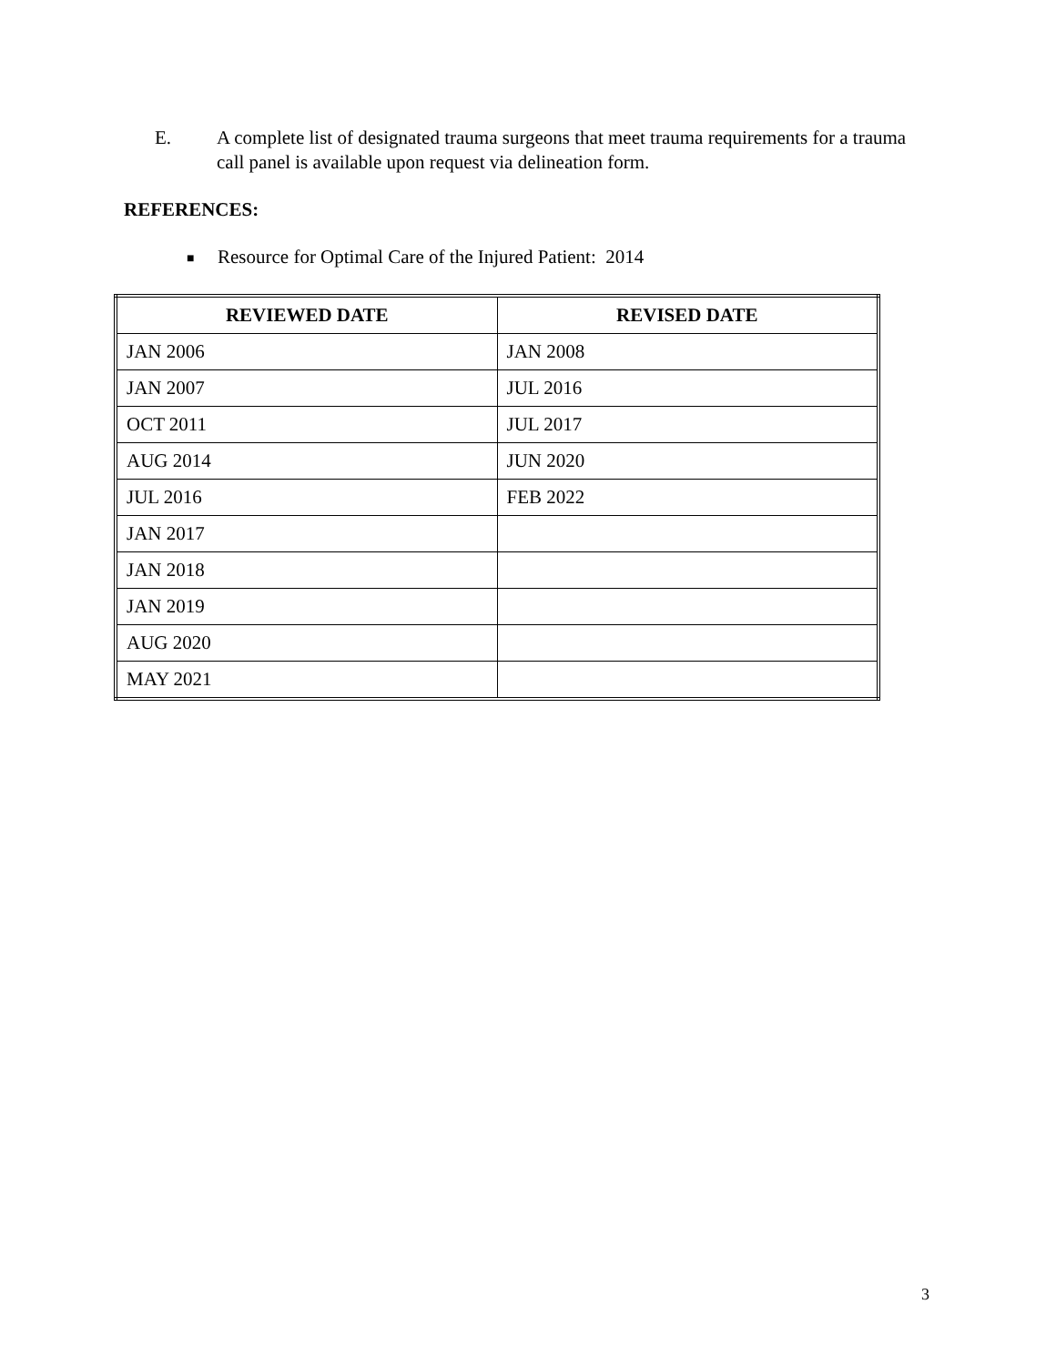E. A complete list of designated trauma surgeons that meet trauma requirements for a trauma call panel is available upon request via delineation form.
REFERENCES:
■ Resource for Optimal Care of the Injured Patient: 2014
| REVIEWED DATE | REVISED DATE |
| --- | --- |
| JAN 2006 | JAN 2008 |
| JAN 2007 | JUL 2016 |
| OCT 2011 | JUL 2017 |
| AUG 2014 | JUN 2020 |
| JUL 2016 | FEB 2022 |
| JAN 2017 | |
| JAN 2018 | |
| JAN 2019 | |
| AUG 2020 | |
| MAY 2021 | |
3